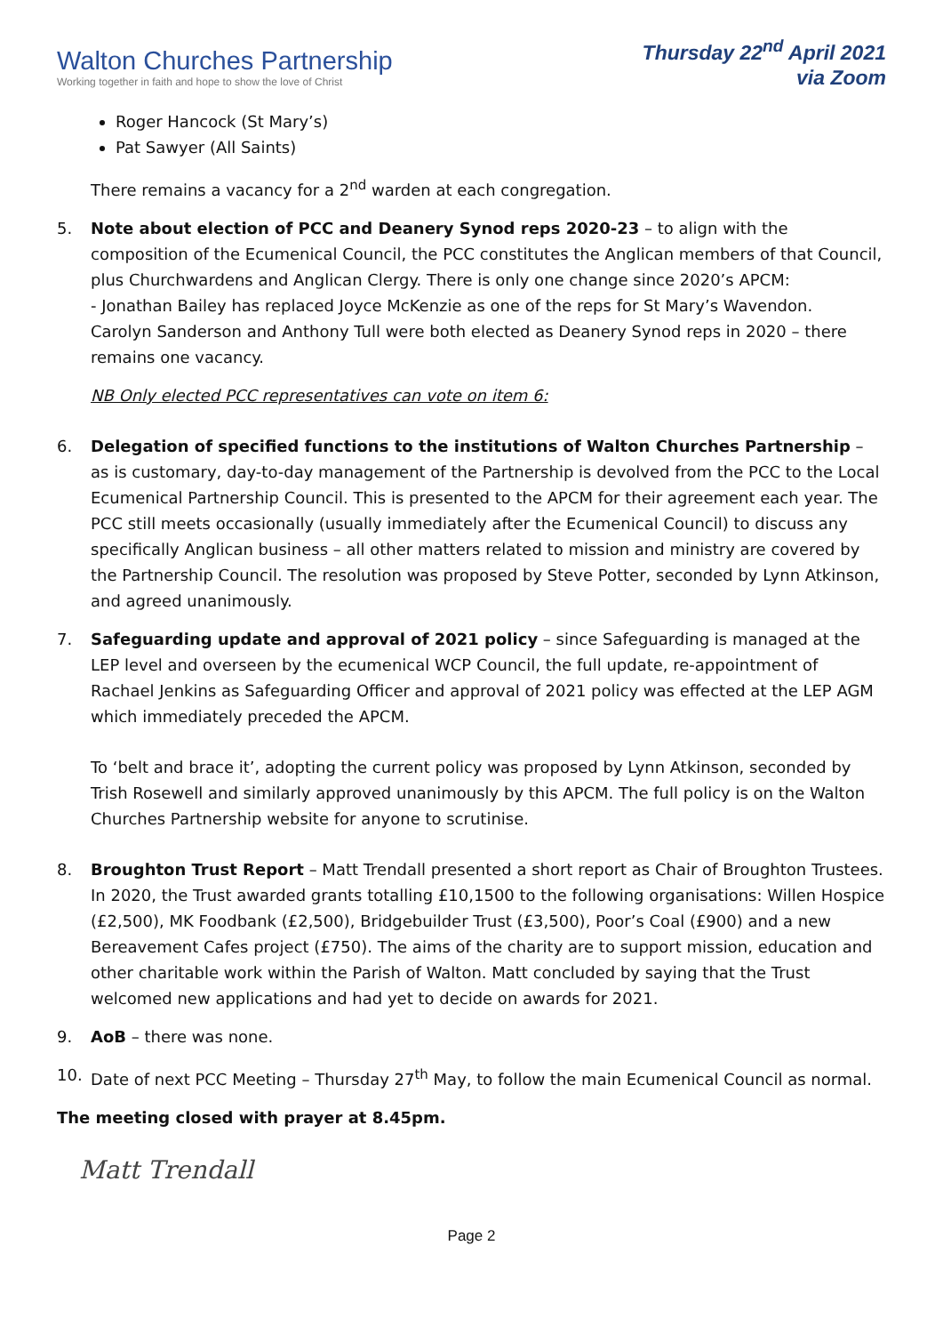Walton Churches Partnership
Working together in faith and hope to show the love of Christ
Thursday 22<sup>nd</sup> April 2021
via Zoom
Roger Hancock (St Mary’s)
Pat Sawyer (All Saints)
There remains a vacancy for a 2<sup>nd</sup> warden at each congregation.
5. Note about election of PCC and Deanery Synod reps 2020-23 – to align with the composition of the Ecumenical Council, the PCC constitutes the Anglican members of that Council, plus Churchwardens and Anglican Clergy. There is only one change since 2020’s APCM:
- Jonathan Bailey has replaced Joyce McKenzie as one of the reps for St Mary’s Wavendon.
Carolyn Sanderson and Anthony Tull were both elected as Deanery Synod reps in 2020 – there remains one vacancy.
NB Only elected PCC representatives can vote on item 6:
6. Delegation of specified functions to the institutions of Walton Churches Partnership – as is customary, day-to-day management of the Partnership is devolved from the PCC to the Local Ecumenical Partnership Council. This is presented to the APCM for their agreement each year. The PCC still meets occasionally (usually immediately after the Ecumenical Council) to discuss any specifically Anglican business – all other matters related to mission and ministry are covered by the Partnership Council. The resolution was proposed by Steve Potter, seconded by Lynn Atkinson, and agreed unanimously.
7. Safeguarding update and approval of 2021 policy – since Safeguarding is managed at the LEP level and overseen by the ecumenical WCP Council, the full update, re-appointment of Rachael Jenkins as Safeguarding Officer and approval of 2021 policy was effected at the LEP AGM which immediately preceded the APCM.
To ‘belt and brace it’, adopting the current policy was proposed by Lynn Atkinson, seconded by Trish Rosewell and similarly approved unanimously by this APCM. The full policy is on the Walton Churches Partnership website for anyone to scrutinise.
8. Broughton Trust Report – Matt Trendall presented a short report as Chair of Broughton Trustees. In 2020, the Trust awarded grants totalling £10,1500 to the following organisations: Willen Hospice (£2,500), MK Foodbank (£2,500), Bridgebuilder Trust (£3,500), Poor’s Coal (£900) and a new Bereavement Cafes project (£750). The aims of the charity are to support mission, education and other charitable work within the Parish of Walton. Matt concluded by saying that the Trust welcomed new applications and had yet to decide on awards for 2021.
9. AoB – there was none.
10. Date of next PCC Meeting – Thursday 27<sup>th</sup> May, to follow the main Ecumenical Council as normal.
The meeting closed with prayer at 8.45pm.
Matt Trendall
Page 2